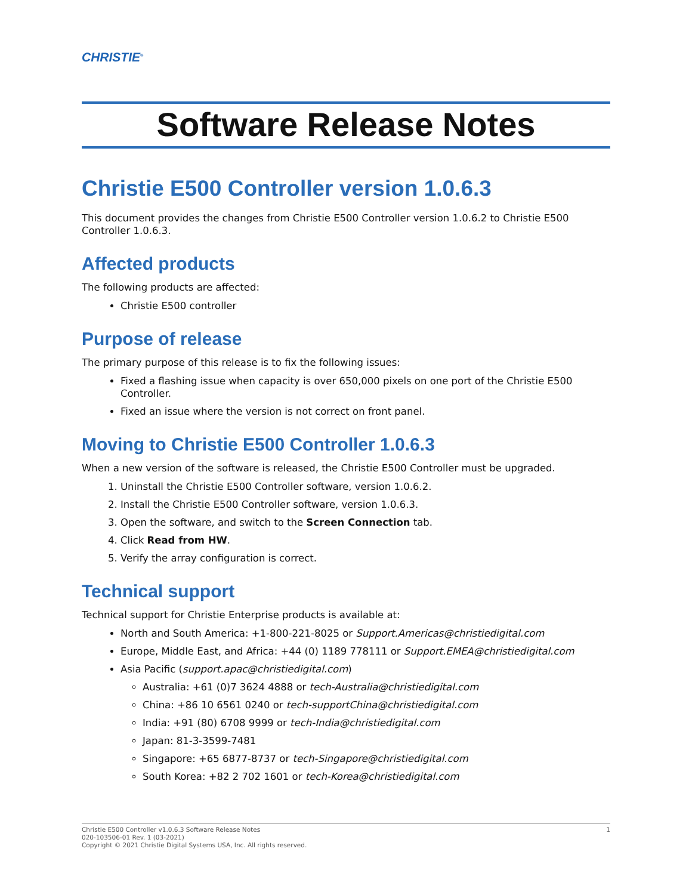CHRISTIE<sup>®</sup>
Software Release Notes
Christie E500 Controller version 1.0.6.3
This document provides the changes from Christie E500 Controller version 1.0.6.2 to Christie E500 Controller 1.0.6.3.
Affected products
The following products are affected:
Christie E500 controller
Purpose of release
The primary purpose of this release is to fix the following issues:
Fixed a flashing issue when capacity is over 650,000 pixels on one port of the Christie E500 Controller.
Fixed an issue where the version is not correct on front panel.
Moving to Christie E500 Controller 1.0.6.3
When a new version of the software is released, the Christie E500 Controller must be upgraded.
1. Uninstall the Christie E500 Controller software, version 1.0.6.2.
2. Install the Christie E500 Controller software, version 1.0.6.3.
3. Open the software, and switch to the Screen Connection tab.
4. Click Read from HW.
5. Verify the array configuration is correct.
Technical support
Technical support for Christie Enterprise products is available at:
North and South America: +1-800-221-8025 or Support.Americas@christiedigital.com
Europe, Middle East, and Africa: +44 (0) 1189 778111 or Support.EMEA@christiedigital.com
Asia Pacific (support.apac@christiedigital.com)
Australia: +61 (0)7 3624 4888 or tech-Australia@christiedigital.com
China: +86 10 6561 0240 or tech-supportChina@christiedigital.com
India: +91 (80) 6708 9999 or tech-India@christiedigital.com
Japan: 81-3-3599-7481
Singapore: +65 6877-8737 or tech-Singapore@christiedigital.com
South Korea: +82 2 702 1601 or tech-Korea@christiedigital.com
1 Christie E500 Controller v1.0.6.3 Software Release Notes
020-103506-01 Rev. 1 (03-2021)
Copyright © 2021 Christie Digital Systems USA, Inc. All rights reserved.